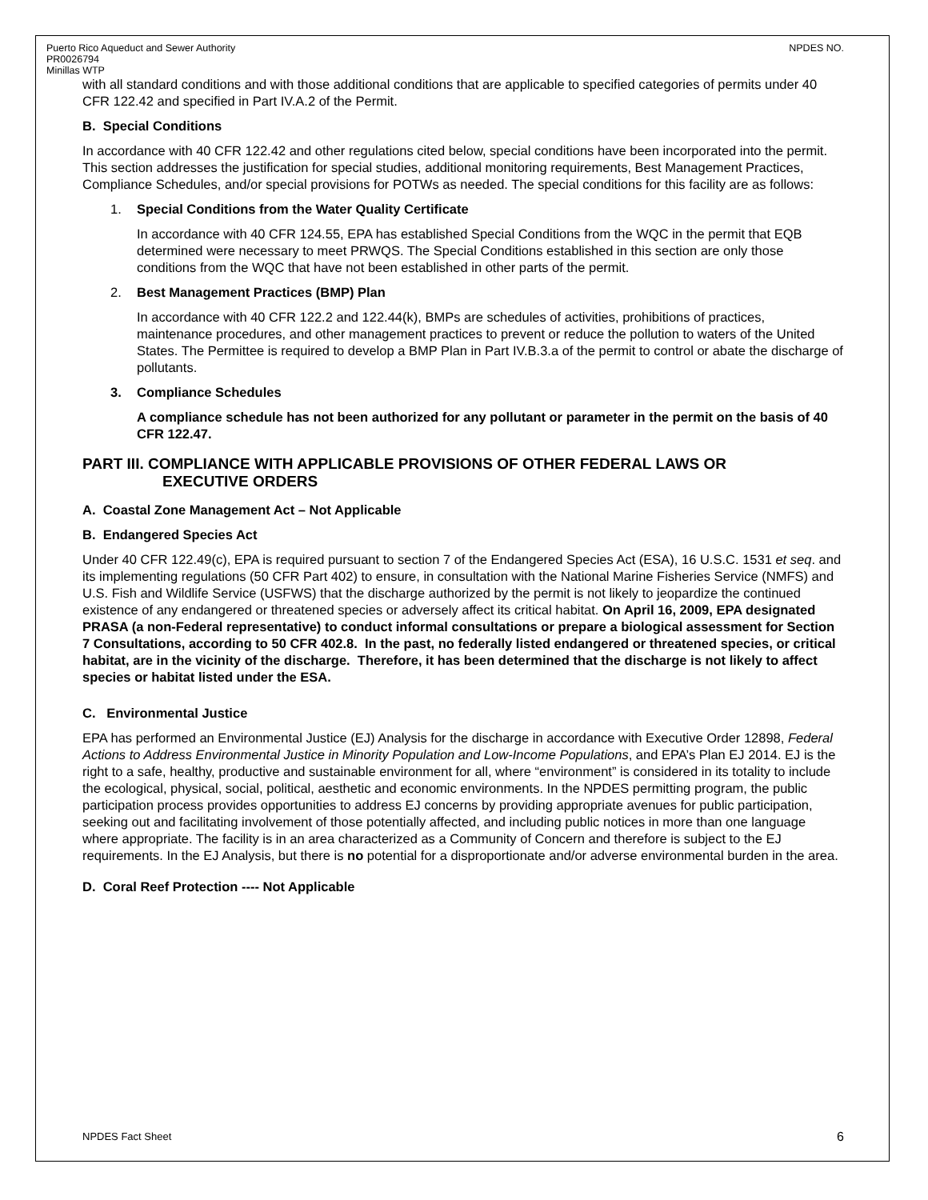Puerto Rico Aqueduct and Sewer Authority
PR0026794
Minillas WTP
NPDES NO.
with all standard conditions and with those additional conditions that are applicable to specified categories of permits under 40 CFR 122.42 and specified in Part IV.A.2 of the Permit.
B. Special Conditions
In accordance with 40 CFR 122.42 and other regulations cited below, special conditions have been incorporated into the permit. This section addresses the justification for special studies, additional monitoring requirements, Best Management Practices, Compliance Schedules, and/or special provisions for POTWs as needed. The special conditions for this facility are as follows:
1. Special Conditions from the Water Quality Certificate
In accordance with 40 CFR 124.55, EPA has established Special Conditions from the WQC in the permit that EQB determined were necessary to meet PRWQS. The Special Conditions established in this section are only those conditions from the WQC that have not been established in other parts of the permit.
2. Best Management Practices (BMP) Plan
In accordance with 40 CFR 122.2 and 122.44(k), BMPs are schedules of activities, prohibitions of practices, maintenance procedures, and other management practices to prevent or reduce the pollution to waters of the United States. The Permittee is required to develop a BMP Plan in Part IV.B.3.a of the permit to control or abate the discharge of pollutants.
3. Compliance Schedules
A compliance schedule has not been authorized for any pollutant or parameter in the permit on the basis of 40 CFR 122.47.
PART III. COMPLIANCE WITH APPLICABLE PROVISIONS OF OTHER FEDERAL LAWS OR
EXECUTIVE ORDERS
A. Coastal Zone Management Act – Not Applicable
B. Endangered Species Act
Under 40 CFR 122.49(c), EPA is required pursuant to section 7 of the Endangered Species Act (ESA), 16 U.S.C. 1531 et seq. and its implementing regulations (50 CFR Part 402) to ensure, in consultation with the National Marine Fisheries Service (NMFS) and U.S. Fish and Wildlife Service (USFWS) that the discharge authorized by the permit is not likely to jeopardize the continued existence of any endangered or threatened species or adversely affect its critical habitat. On April 16, 2009, EPA designated PRASA (a non-Federal representative) to conduct informal consultations or prepare a biological assessment for Section 7 Consultations, according to 50 CFR 402.8. In the past, no federally listed endangered or threatened species, or critical habitat, are in the vicinity of the discharge. Therefore, it has been determined that the discharge is not likely to affect species or habitat listed under the ESA.
C. Environmental Justice
EPA has performed an Environmental Justice (EJ) Analysis for the discharge in accordance with Executive Order 12898, Federal Actions to Address Environmental Justice in Minority Population and Low-Income Populations, and EPA’s Plan EJ 2014. EJ is the right to a safe, healthy, productive and sustainable environment for all, where “environment” is considered in its totality to include the ecological, physical, social, political, aesthetic and economic environments. In the NPDES permitting program, the public participation process provides opportunities to address EJ concerns by providing appropriate avenues for public participation, seeking out and facilitating involvement of those potentially affected, and including public notices in more than one language where appropriate. The facility is in an area characterized as a Community of Concern and therefore is subject to the EJ requirements. In the EJ Analysis, but there is no potential for a disproportionate and/or adverse environmental burden in the area.
D. Coral Reef Protection ---- Not Applicable
NPDES Fact Sheet 6